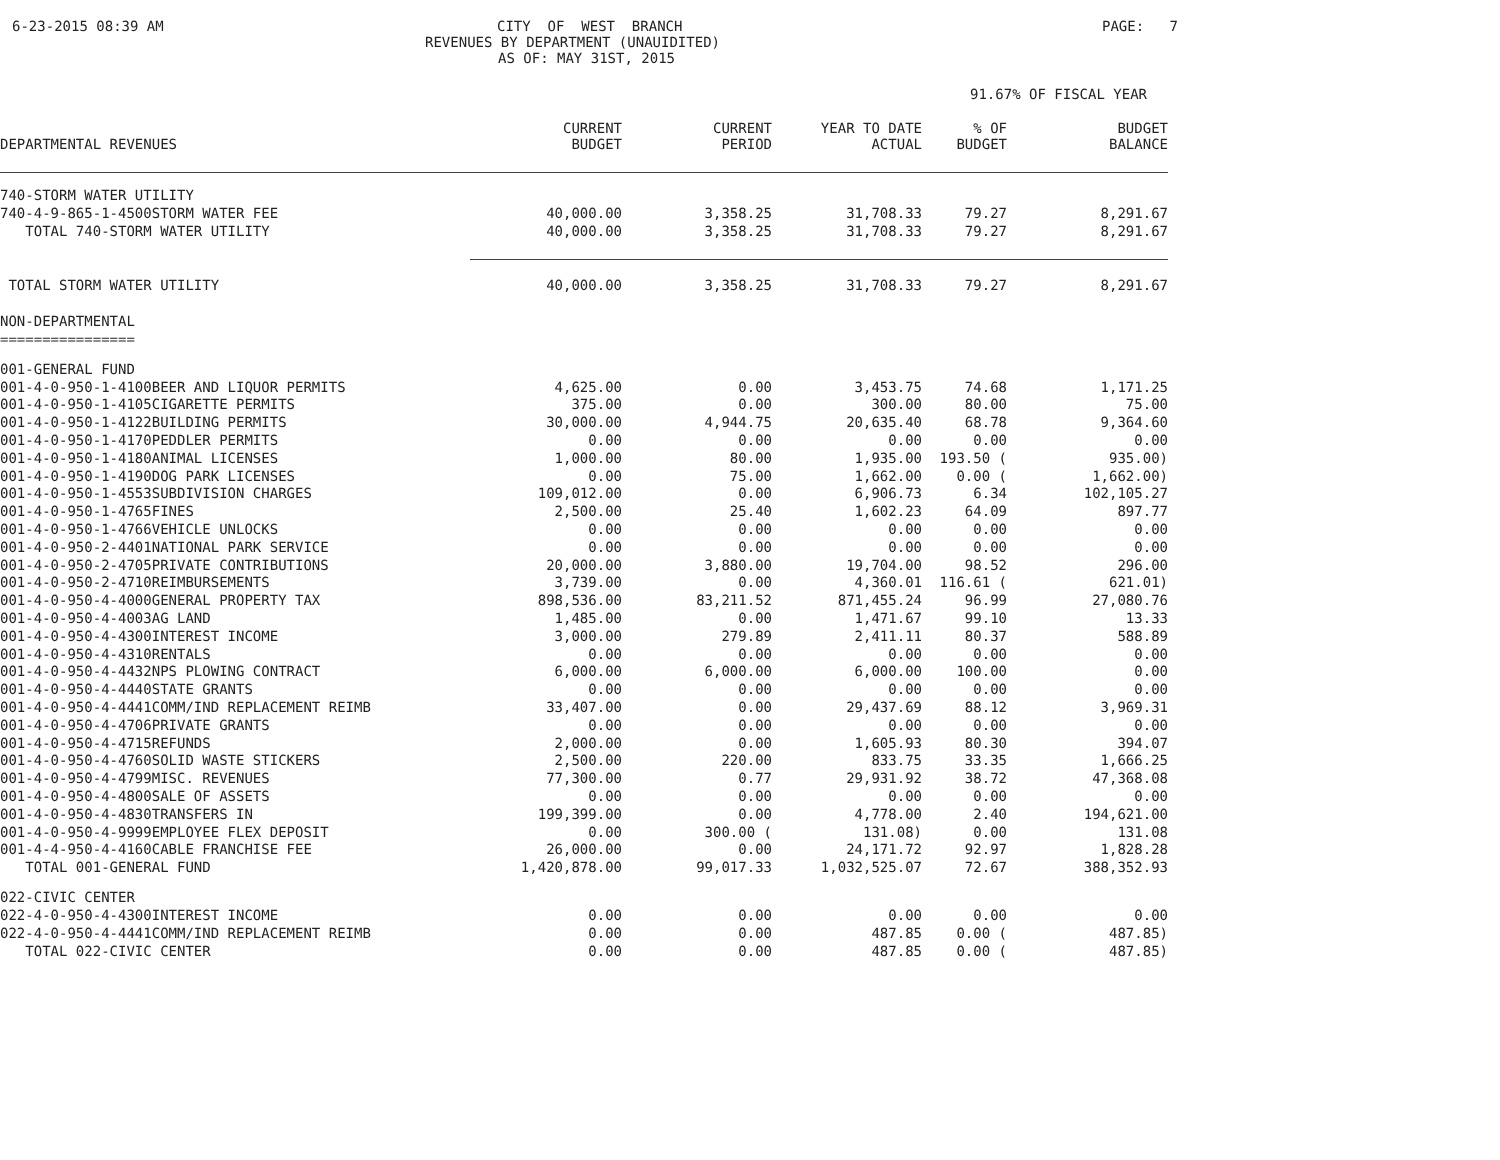6-23-2015 08:39 AM CITY OF WEST BRANCH PAGE: 7
REVENUES BY DEPARTMENT (UNAUIDITED)
AS OF: MAY 31ST, 2015
91.67% OF FISCAL YEAR
| DEPARTMENTAL REVENUES | CURRENT BUDGET | CURRENT PERIOD | YEAR TO DATE ACTUAL | % OF BUDGET | BUDGET BALANCE |
| --- | --- | --- | --- | --- | --- |
| 740-STORM WATER UTILITY | | | | | |
| 740-4-9-865-1-4500STORM WATER FEE | 40,000.00 | 3,358.25 | 31,708.33 | 79.27 | 8,291.67 |
| TOTAL 740-STORM WATER UTILITY | 40,000.00 | 3,358.25 | 31,708.33 | 79.27 | 8,291.67 |
| TOTAL STORM WATER UTILITY | 40,000.00 | 3,358.25 | 31,708.33 | 79.27 | 8,291.67 |
| NON-DEPARTMENTAL | | | | | |
| ================ | | | | | |
| 001-GENERAL FUND | | | | | |
| 001-4-0-950-1-4100BEER AND LIQUOR PERMITS | 4,625.00 | 0.00 | 3,453.75 | 74.68 | 1,171.25 |
| 001-4-0-950-1-4105CIGARETTE PERMITS | 375.00 | 0.00 | 300.00 | 80.00 | 75.00 |
| 001-4-0-950-1-4122BUILDING PERMITS | 30,000.00 | 4,944.75 | 20,635.40 | 68.78 | 9,364.60 |
| 001-4-0-950-1-4170PEDDLER PERMITS | 0.00 | 0.00 | 0.00 | 0.00 | 0.00 |
| 001-4-0-950-1-4180ANIMAL LICENSES | 1,000.00 | 80.00 | 1,935.00 | 193.50 ( | 935.00) |
| 001-4-0-950-1-4190DOG PARK LICENSES | 0.00 | 75.00 | 1,662.00 | 0.00 ( | 1,662.00) |
| 001-4-0-950-1-4553SUBDIVISION CHARGES | 109,012.00 | 0.00 | 6,906.73 | 6.34 | 102,105.27 |
| 001-4-0-950-1-4765FINES | 2,500.00 | 25.40 | 1,602.23 | 64.09 | 897.77 |
| 001-4-0-950-1-4766VEHICLE UNLOCKS | 0.00 | 0.00 | 0.00 | 0.00 | 0.00 |
| 001-4-0-950-2-4401NATIONAL PARK SERVICE | 0.00 | 0.00 | 0.00 | 0.00 | 0.00 |
| 001-4-0-950-2-4705PRIVATE CONTRIBUTIONS | 20,000.00 | 3,880.00 | 19,704.00 | 98.52 | 296.00 |
| 001-4-0-950-2-4710REIMBURSEMENTS | 3,739.00 | 0.00 | 4,360.01 | 116.61 ( | 621.01) |
| 001-4-0-950-4-4000GENERAL PROPERTY TAX | 898,536.00 | 83,211.52 | 871,455.24 | 96.99 | 27,080.76 |
| 001-4-0-950-4-4003AG LAND | 1,485.00 | 0.00 | 1,471.67 | 99.10 | 13.33 |
| 001-4-0-950-4-4300INTEREST INCOME | 3,000.00 | 279.89 | 2,411.11 | 80.37 | 588.89 |
| 001-4-0-950-4-4310RENTALS | 0.00 | 0.00 | 0.00 | 0.00 | 0.00 |
| 001-4-0-950-4-4432NPS PLOWING CONTRACT | 6,000.00 | 6,000.00 | 6,000.00 | 100.00 | 0.00 |
| 001-4-0-950-4-4440STATE GRANTS | 0.00 | 0.00 | 0.00 | 0.00 | 0.00 |
| 001-4-0-950-4-4441COMM/IND REPLACEMENT REIMB | 33,407.00 | 0.00 | 29,437.69 | 88.12 | 3,969.31 |
| 001-4-0-950-4-4706PRIVATE GRANTS | 0.00 | 0.00 | 0.00 | 0.00 | 0.00 |
| 001-4-0-950-4-4715REFUNDS | 2,000.00 | 0.00 | 1,605.93 | 80.30 | 394.07 |
| 001-4-0-950-4-4760SOLID WASTE STICKERS | 2,500.00 | 220.00 | 833.75 | 33.35 | 1,666.25 |
| 001-4-0-950-4-4799MISC. REVENUES | 77,300.00 | 0.77 | 29,931.92 | 38.72 | 47,368.08 |
| 001-4-0-950-4-4800SALE OF ASSETS | 0.00 | 0.00 | 0.00 | 0.00 | 0.00 |
| 001-4-0-950-4-4830TRANSFERS IN | 199,399.00 | 0.00 | 4,778.00 | 2.40 | 194,621.00 |
| 001-4-0-950-4-9999EMPLOYEE FLEX DEPOSIT | 0.00 | 300.00 ( | 131.08) | 0.00 | 131.08 |
| 001-4-4-950-4-4160CABLE FRANCHISE FEE | 26,000.00 | 0.00 | 24,171.72 | 92.97 | 1,828.28 |
| TOTAL 001-GENERAL FUND | 1,420,878.00 | 99,017.33 | 1,032,525.07 | 72.67 | 388,352.93 |
| 022-CIVIC CENTER | | | | | |
| 022-4-0-950-4-4300INTEREST INCOME | 0.00 | 0.00 | 0.00 | 0.00 | 0.00 |
| 022-4-0-950-4-4441COMM/IND REPLACEMENT REIMB | 0.00 | 0.00 | 487.85 | 0.00 ( | 487.85) |
| TOTAL 022-CIVIC CENTER | 0.00 | 0.00 | 487.85 | 0.00 ( | 487.85) |